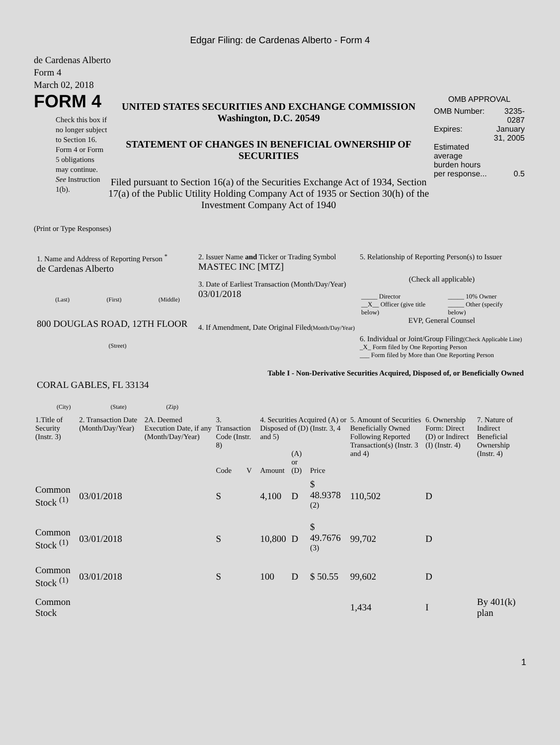Edgar Filing: de Cardenas Alberto - Form 4
de Cardenas Alberto
Form 4
March 02, 2018
FORM 4
Check this box if no longer subject to Section 16. Form 4 or Form 5 obligations may continue. See Instruction 1(b).
UNITED STATES SECURITIES AND EXCHANGE COMMISSION
Washington, D.C. 20549
STATEMENT OF CHANGES IN BENEFICIAL OWNERSHIP OF SECURITIES
Filed pursuant to Section 16(a) of the Securities Exchange Act of 1934, Section 17(a) of the Public Utility Holding Company Act of 1935 or Section 30(h) of the Investment Company Act of 1940
OMB APPROVAL
| OMB Number: | 3235-0287 |
| Expires: | January 31, 2005 |
| Estimated average burden hours per response... | 0.5 |
(Print or Type Responses)
1. Name and Address of Reporting Person <sup>*</sup>
de Cardenas Alberto
(Last) (First) (Middle)
800 DOUGLAS ROAD, 12TH FLOOR
(Street)
CORAL GABLES, FL 33134
(City) (State) (Zip)
2. Issuer Name and Ticker or Trading Symbol
MASTEC INC [MTZ]
3. Date of Earliest Transaction (Month/Day/Year)
03/01/2018
4. If Amendment, Date Original Filed(Month/Day/Year)
5. Relationship of Reporting Person(s) to Issuer
(Check all applicable)
| _____ Director | _____ 10% Owner |
| __X__ Officer (give title below) | _____ Other (specify below) |
EVP, General Counsel
6. Individual or Joint/Group Filing(Check Applicable Line)
_X_ Form filed by One Reporting Person
___ Form filed by More than One Reporting Person
Table I - Non-Derivative Securities Acquired, Disposed of, or Beneficially Owned
| 1.Title of Security (Instr. 3) | 2. Transaction Date (Month/Day/Year) | 2A. Deemed Execution Date, if any (Month/Day/Year) | 3. Transaction Code (Instr. 8) | | 4. Securities Acquired (A) or Disposed of (D) (Instr. 3, 4 and 5) | | | 5. Amount of Securities Beneficially Owned Following Reported Transaction(s) (Instr. 3 and 4) | 6. Ownership Form: Direct (D) or Indirect (I) (Instr. 4) | 7. Nature of Indirect Beneficial Ownership (Instr. 4) |
| --- | --- | --- | --- | --- | --- | --- | --- | --- | --- | --- |
| | | | Code | V | Amount | (A) or (D) | Price | | | |
| Common Stock <sup>(1)</sup> | 03/01/2018 | | S | | 4,100 | D | $ 48.9378 <sup>(2)</sup> | 110,502 | D | |
| Common Stock <sup>(1)</sup> | 03/01/2018 | | S | | 10,800 | D | $ 49.7676 <sup>(3)</sup> | 99,702 | D | |
| Common Stock <sup>(1)</sup> | 03/01/2018 | | S | | 100 | D | $ 50.55 | 99,602 | D | |
| Common Stock | | | | | | | | 1,434 | I | By 401(k) plan |
1